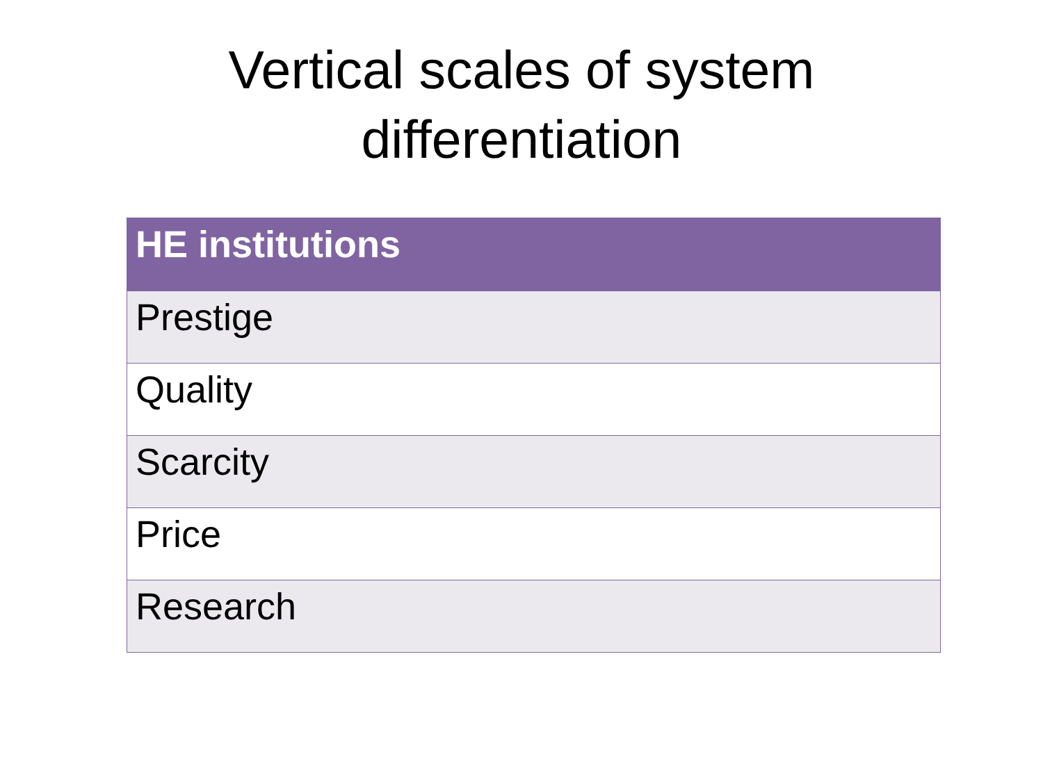Vertical scales of system
differentiation
| HE institutions |
| --- |
| Prestige |
| Quality |
| Scarcity |
| Price |
| Research |